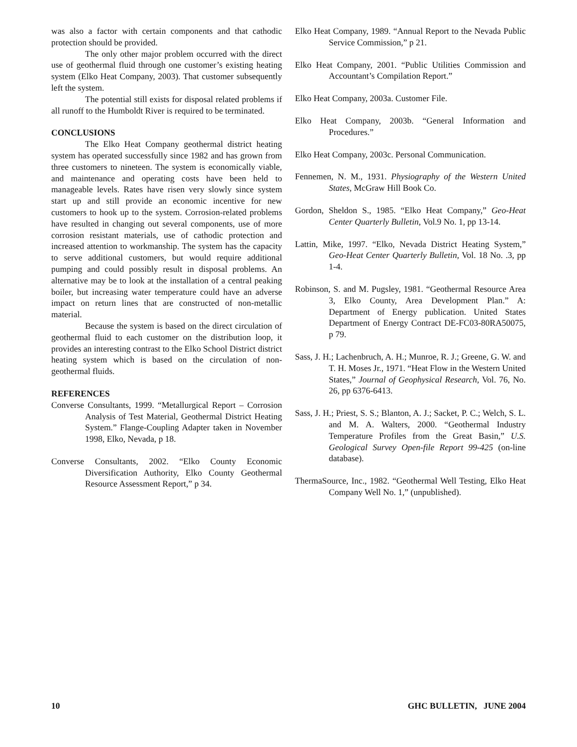was also a factor with certain components and that cathodic protection should be provided.
The only other major problem occurred with the direct use of geothermal fluid through one customer’s existing heating system (Elko Heat Company, 2003). That customer subsequently left the system.
The potential still exists for disposal related problems if all runoff to the Humboldt River is required to be terminated.
CONCLUSIONS
The Elko Heat Company geothermal district heating system has operated successfully since 1982 and has grown from three customers to nineteen. The system is economically viable, and maintenance and operating costs have been held to manageable levels. Rates have risen very slowly since system start up and still provide an economic incentive for new customers to hook up to the system. Corrosion-related problems have resulted in changing out several components, use of more corrosion resistant materials, use of cathodic protection and increased attention to workmanship. The system has the capacity to serve additional customers, but would require additional pumping and could possibly result in disposal problems. An alternative may be to look at the installation of a central peaking boiler, but increasing water temperature could have an adverse impact on return lines that are constructed of non-metallic material.
Because the system is based on the direct circulation of geothermal fluid to each customer on the distribution loop, it provides an interesting contrast to the Elko School District district heating system which is based on the circulation of non-geothermal fluids.
REFERENCES
Converse Consultants, 1999. “Metallurgical Report – Corrosion Analysis of Test Material, Geothermal District Heating System.” Flange-Coupling Adapter taken in November 1998, Elko, Nevada, p 18.
Converse Consultants, 2002. “Elko County Economic Diversification Authority, Elko County Geothermal Resource Assessment Report,” p 34.
Elko Heat Company, 1989. “Annual Report to the Nevada Public Service Commission,” p 21.
Elko Heat Company, 2001. “Public Utilities Commission and Accountant’s Compilation Report.”
Elko Heat Company, 2003a. Customer File.
Elko Heat Company, 2003b. “General Information and Procedures.”
Elko Heat Company, 2003c. Personal Communication.
Fennemen, N. M., 1931. Physiography of the Western United States, McGraw Hill Book Co.
Gordon, Sheldon S., 1985. “Elko Heat Company,” Geo-Heat Center Quarterly Bulletin, Vol.9 No. 1, pp 13-14.
Lattin, Mike, 1997. “Elko, Nevada District Heating System,” Geo-Heat Center Quarterly Bulletin, Vol. 18 No. .3, pp 1-4.
Robinson, S. and M. Pugsley, 1981. “Geothermal Resource Area 3, Elko County, Area Development Plan.” A: Department of Energy publication. United States Department of Energy Contract DE-FC03-80RA50075, p 79.
Sass, J. H.; Lachenbruch, A. H.; Munroe, R. J.; Greene, G. W. and T. H. Moses Jr., 1971. “Heat Flow in the Western United States,” Journal of Geophysical Research, Vol. 76, No. 26, pp 6376-6413.
Sass, J. H.; Priest, S. S.; Blanton, A. J.; Sacket, P. C.; Welch, S. L. and M. A. Walters, 2000. “Geothermal Industry Temperature Profiles from the Great Basin,” U.S. Geological Survey Open-file Report 99-425 (on-line database).
ThermaSource, Inc., 1982. “Geothermal Well Testing, Elko Heat Company Well No. 1,” (unpublished).
10 GHC BULLETIN, JUNE 2004